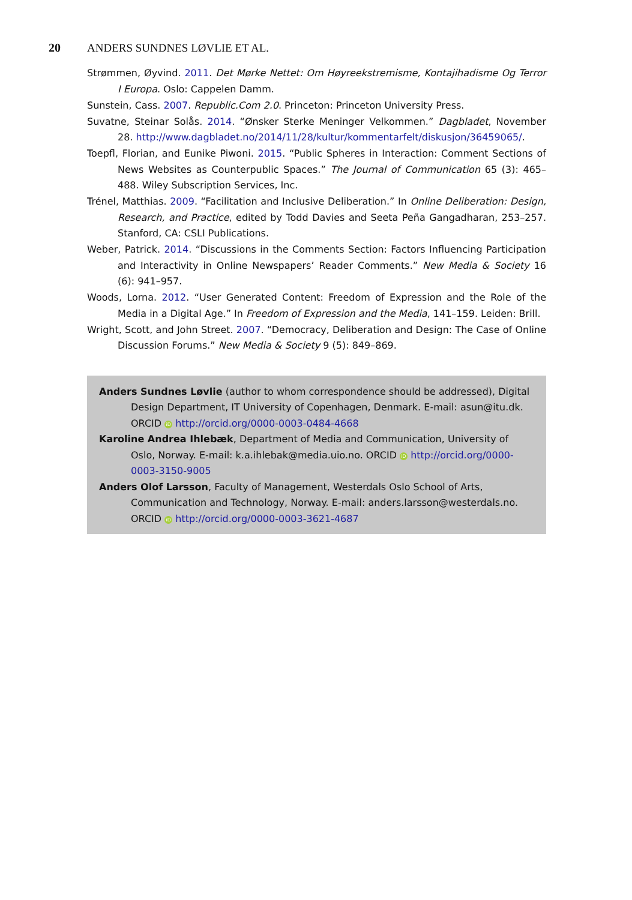20 ANDERS SUNDNES LØVLIE ET AL.
Strømmen, Øyvind. 2011. Det Mørke Nettet: Om Høyreekstremisme, Kontajihadisme Og Terror I Europa. Oslo: Cappelen Damm.
Sunstein, Cass. 2007. Republic.Com 2.0. Princeton: Princeton University Press.
Suvatne, Steinar Solås. 2014. “Ønsker Sterke Meninger Velkommen.” Dagbladet, November 28. http://www.dagbladet.no/2014/11/28/kultur/kommentarfelt/diskusjon/36459065/.
Toepfl, Florian, and Eunike Piwoni. 2015. “Public Spheres in Interaction: Comment Sections of News Websites as Counterpublic Spaces.” The Journal of Communication 65 (3): 465–488. Wiley Subscription Services, Inc.
Trénel, Matthias. 2009. “Facilitation and Inclusive Deliberation.” In Online Deliberation: Design, Research, and Practice, edited by Todd Davies and Seeta Peña Gangadharan, 253–257. Stanford, CA: CSLI Publications.
Weber, Patrick. 2014. “Discussions in the Comments Section: Factors Influencing Participation and Interactivity in Online Newspapers’ Reader Comments.” New Media & Society 16 (6): 941–957.
Woods, Lorna. 2012. “User Generated Content: Freedom of Expression and the Role of the Media in a Digital Age.” In Freedom of Expression and the Media, 141–159. Leiden: Brill.
Wright, Scott, and John Street. 2007. “Democracy, Deliberation and Design: The Case of Online Discussion Forums.” New Media & Society 9 (5): 849–869.
Anders Sundnes Løvlie (author to whom correspondence should be addressed), Digital Design Department, IT University of Copenhagen, Denmark. E-mail: asun@itu.dk. ORCID iD http://orcid.org/0000-0003-0484-4668
Karoline Andrea Ihlebæk, Department of Media and Communication, University of Oslo, Norway. E-mail: k.a.ihlebak@media.uio.no. ORCID iD http://orcid.org/0000-0003-3150-9005
Anders Olof Larsson, Faculty of Management, Westerdals Oslo School of Arts, Communication and Technology, Norway. E-mail: anders.larsson@westerdals.no. ORCID iD http://orcid.org/0000-0003-3621-4687